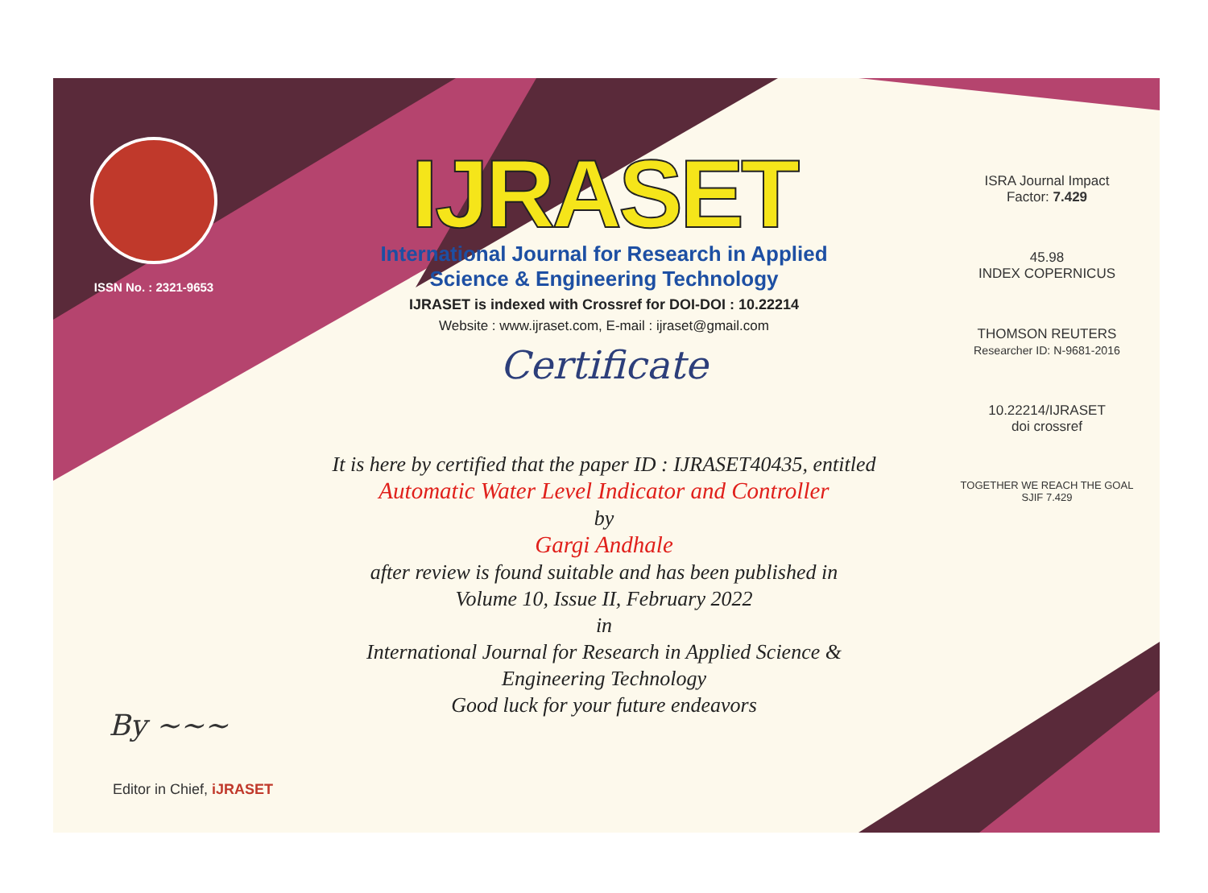ISSN No. : 2321-9653
IJRASET
International Journal for Research in Applied
Science & Engineering Technology
IJRASET is indexed with Crossref for DOI-DOI : 10.22214
Website : www.ijraset.com, E-mail : ijraset@gmail.com
Certificate
It is here by certified that the paper ID : IJRASET40435, entitled
Automatic Water Level Indicator and Controller
by
Gargi Andhale
after review is found suitable and has been published in
Volume 10, Issue II, February 2022
in
International Journal for Research in Applied Science &
Engineering Technology
Good luck for your future endeavors
ISRA Journal Impact
Factor: 7.429
45.98
INDEX COPERNICUS
THOMSON REUTERS
Researcher ID: N-9681-2016
10.22214/IJRASET
doi crossref
TOGETHER WE REACH THE GOAL
SJIF 7.429
By ~~~
Editor in Chief, iJRASET